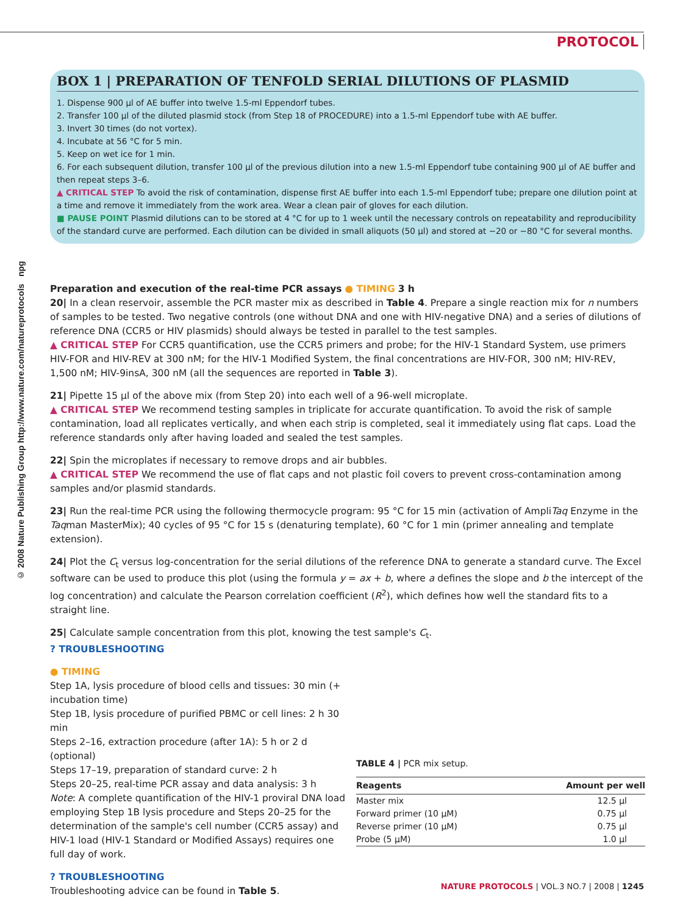PROTOCOL
© 2008 Nature Publishing Group http://www.nature.com/natureprotocols npg
BOX 1 | PREPARATION OF TENFOLD SERIAL DILUTIONS OF PLASMID
1. Dispense 900 μl of AE buffer into twelve 1.5-ml Eppendorf tubes.
2. Transfer 100 μl of the diluted plasmid stock (from Step 18 of PROCEDURE) into a 1.5-ml Eppendorf tube with AE buffer.
3. Invert 30 times (do not vortex).
4. Incubate at 56 °C for 5 min.
5. Keep on wet ice for 1 min.
6. For each subsequent dilution, transfer 100 μl of the previous dilution into a new 1.5-ml Eppendorf tube containing 900 μl of AE buffer and then repeat steps 3–6.
▲ CRITICAL STEP To avoid the risk of contamination, dispense first AE buffer into each 1.5-ml Eppendorf tube; prepare one dilution point at a time and remove it immediately from the work area. Wear a clean pair of gloves for each dilution.
■ PAUSE POINT Plasmid dilutions can to be stored at 4 °C for up to 1 week until the necessary controls on repeatability and reproducibility of the standard curve are performed. Each dilution can be divided in small aliquots (50 μl) and stored at −20 or −80 °C for several months.
Preparation and execution of the real-time PCR assays ● TIMING 3 h
20| In a clean reservoir, assemble the PCR master mix as described in Table 4. Prepare a single reaction mix for n numbers of samples to be tested. Two negative controls (one without DNA and one with HIV-negative DNA) and a series of dilutions of reference DNA (CCR5 or HIV plasmids) should always be tested in parallel to the test samples.
▲ CRITICAL STEP For CCR5 quantification, use the CCR5 primers and probe; for the HIV-1 Standard System, use primers HIV-FOR and HIV-REV at 300 nM; for the HIV-1 Modified System, the final concentrations are HIV-FOR, 300 nM; HIV-REV, 1,500 nM; HIV-9insA, 300 nM (all the sequences are reported in Table 3).
21| Pipette 15 μl of the above mix (from Step 20) into each well of a 96-well microplate.
▲ CRITICAL STEP We recommend testing samples in triplicate for accurate quantification. To avoid the risk of sample contamination, load all replicates vertically, and when each strip is completed, seal it immediately using flat caps. Load the reference standards only after having loaded and sealed the test samples.
22| Spin the microplates if necessary to remove drops and air bubbles.
▲ CRITICAL STEP We recommend the use of flat caps and not plastic foil covers to prevent cross-contamination among samples and/or plasmid standards.
23| Run the real-time PCR using the following thermocycle program: 95 °C for 15 min (activation of AmpliTaq Enzyme in the Taqman MasterMix); 40 cycles of 95 °C for 15 s (denaturing template), 60 °C for 1 min (primer annealing and template extension).
24| Plot the C<sub>t</sub> versus log-concentration for the serial dilutions of the reference DNA to generate a standard curve. The Excel software can be used to produce this plot (using the formula y = ax + b, where a defines the slope and b the intercept of the log concentration) and calculate the Pearson correlation coefficient (R<sup>2</sup>), which defines how well the standard fits to a straight line.
25| Calculate sample concentration from this plot, knowing the test sample's C<sub>t</sub>.
? TROUBLESHOOTING
● TIMING
Step 1A, lysis procedure of blood cells and tissues: 30 min (+ incubation time)
Step 1B, lysis procedure of purified PBMC or cell lines: 2 h 30 min
Steps 2–16, extraction procedure (after 1A): 5 h or 2 d (optional)
Steps 17–19, preparation of standard curve: 2 h
Steps 20–25, real-time PCR assay and data analysis: 3 h
Note: A complete quantification of the HIV-1 proviral DNA load employing Step 1B lysis procedure and Steps 20–25 for the determination of the sample's cell number (CCR5 assay) and HIV-1 load (HIV-1 Standard or Modified Assays) requires one full day of work.
? TROUBLESHOOTING
Troubleshooting advice can be found in Table 5.
TABLE 4 | PCR mix setup.
| Reagents | Amount per well |
| --- | --- |
| Master mix | 12.5 μl |
| Forward primer (10 μM) | 0.75 μl |
| Reverse primer (10 μM) | 0.75 μl |
| Probe (5 μM) | 1.0 μl |
NATURE PROTOCOLS | VOL.3 NO.7 | 2008 | 1245